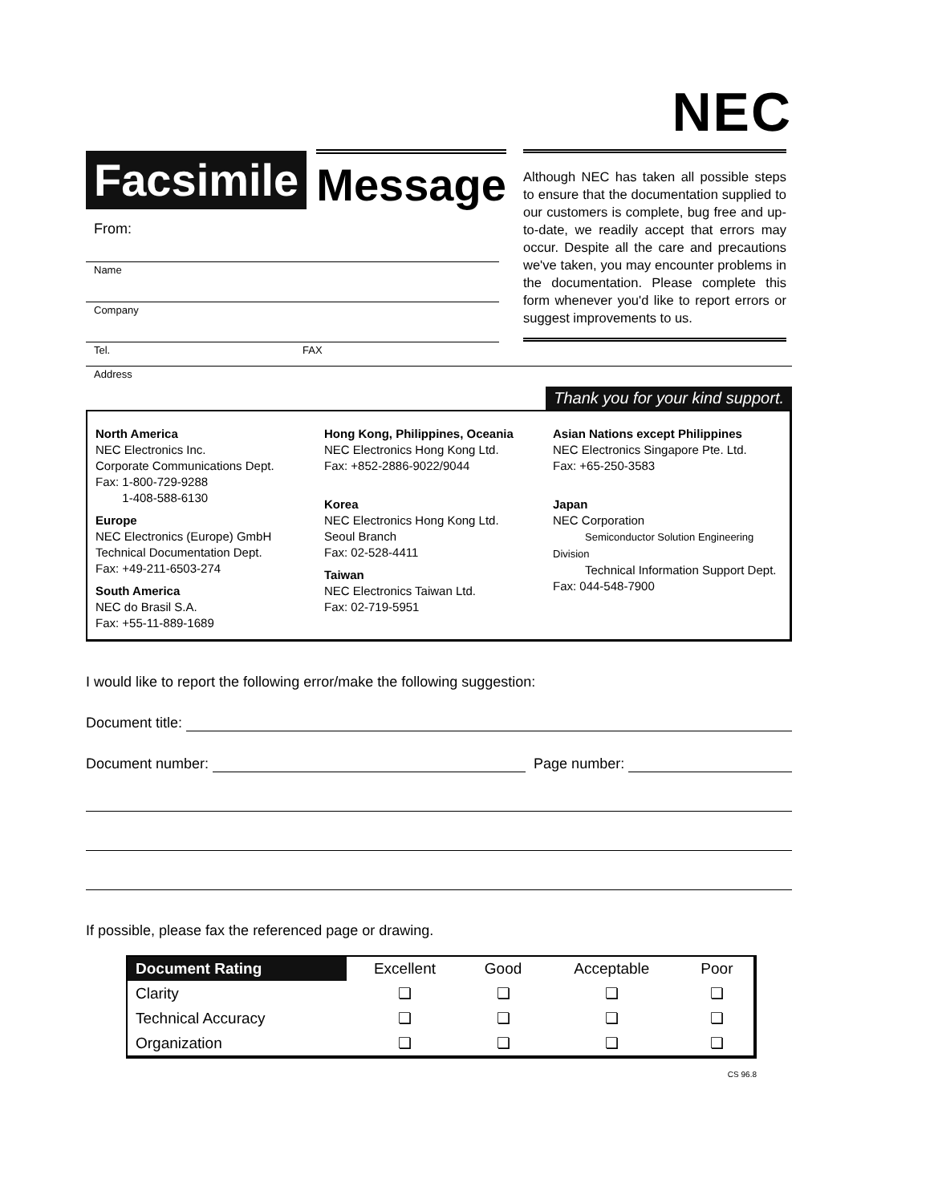NEC
Facsimile Message
From:
Name
Company
Tel. FAX
Although NEC has taken all possible steps to ensure that the documentation supplied to our customers is complete, bug free and up-to-date, we readily accept that errors may occur. Despite all the care and precautions we've taken, you may encounter problems in the documentation. Please complete this form whenever you'd like to report errors or suggest improvements to us.
Address
Thank you for your kind support.
North America
NEC Electronics Inc.
Corporate Communications Dept.
Fax: 1-800-729-9288
1-408-588-6130
Europe
NEC Electronics (Europe) GmbH
Technical Documentation Dept.
Fax: +49-211-6503-274
South America
NEC do Brasil S.A.
Fax: +55-11-889-1689
Hong Kong, Philippines, Oceania
NEC Electronics Hong Kong Ltd.
Fax: +852-2886-9022/9044
Korea
NEC Electronics Hong Kong Ltd.
Seoul Branch
Fax: 02-528-4411
Taiwan
NEC Electronics Taiwan Ltd.
Fax: 02-719-5951
Asian Nations except Philippines
NEC Electronics Singapore Pte. Ltd.
Fax: +65-250-3583
Japan
NEC Corporation
Semiconductor Solution Engineering Division
Technical Information Support Dept.
Fax: 044-548-7900
I would like to report the following error/make the following suggestion:
Document title:
Document number: Page number:
If possible, please fax the referenced page or drawing.
| Document Rating | Excellent | Good | Acceptable | Poor |
| --- | --- | --- | --- | --- |
| Clarity | ❏ | ❏ | ❏ | ❏ |
| Technical Accuracy | ❏ | ❏ | ❏ | ❏ |
| Organization | ❏ | ❏ | ❏ | ❏ |
CS 96.8